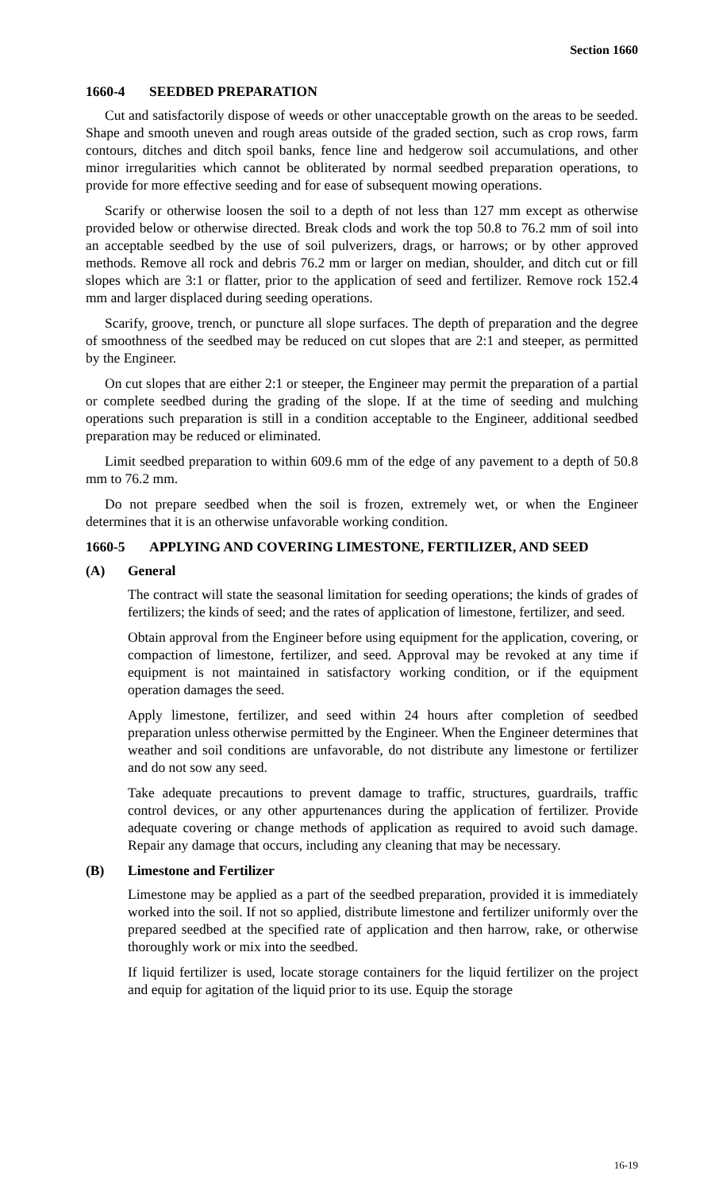Section 1660
1660-4 SEEDBED PREPARATION
Cut and satisfactorily dispose of weeds or other unacceptable growth on the areas to be seeded. Shape and smooth uneven and rough areas outside of the graded section, such as crop rows, farm contours, ditches and ditch spoil banks, fence line and hedgerow soil accumulations, and other minor irregularities which cannot be obliterated by normal seedbed preparation operations, to provide for more effective seeding and for ease of subsequent mowing operations.
Scarify or otherwise loosen the soil to a depth of not less than 127 mm except as otherwise provided below or otherwise directed. Break clods and work the top 50.8 to 76.2 mm of soil into an acceptable seedbed by the use of soil pulverizers, drags, or harrows; or by other approved methods. Remove all rock and debris 76.2 mm or larger on median, shoulder, and ditch cut or fill slopes which are 3:1 or flatter, prior to the application of seed and fertilizer. Remove rock 152.4 mm and larger displaced during seeding operations.
Scarify, groove, trench, or puncture all slope surfaces. The depth of preparation and the degree of smoothness of the seedbed may be reduced on cut slopes that are 2:1 and steeper, as permitted by the Engineer.
On cut slopes that are either 2:1 or steeper, the Engineer may permit the preparation of a partial or complete seedbed during the grading of the slope. If at the time of seeding and mulching operations such preparation is still in a condition acceptable to the Engineer, additional seedbed preparation may be reduced or eliminated.
Limit seedbed preparation to within 609.6 mm of the edge of any pavement to a depth of 50.8 mm to 76.2 mm.
Do not prepare seedbed when the soil is frozen, extremely wet, or when the Engineer determines that it is an otherwise unfavorable working condition.
1660-5 APPLYING AND COVERING LIMESTONE, FERTILIZER, AND SEED
(A) General
The contract will state the seasonal limitation for seeding operations; the kinds of grades of fertilizers; the kinds of seed; and the rates of application of limestone, fertilizer, and seed.
Obtain approval from the Engineer before using equipment for the application, covering, or compaction of limestone, fertilizer, and seed. Approval may be revoked at any time if equipment is not maintained in satisfactory working condition, or if the equipment operation damages the seed.
Apply limestone, fertilizer, and seed within 24 hours after completion of seedbed preparation unless otherwise permitted by the Engineer. When the Engineer determines that weather and soil conditions are unfavorable, do not distribute any limestone or fertilizer and do not sow any seed.
Take adequate precautions to prevent damage to traffic, structures, guardrails, traffic control devices, or any other appurtenances during the application of fertilizer. Provide adequate covering or change methods of application as required to avoid such damage. Repair any damage that occurs, including any cleaning that may be necessary.
(B) Limestone and Fertilizer
Limestone may be applied as a part of the seedbed preparation, provided it is immediately worked into the soil. If not so applied, distribute limestone and fertilizer uniformly over the prepared seedbed at the specified rate of application and then harrow, rake, or otherwise thoroughly work or mix into the seedbed.
If liquid fertilizer is used, locate storage containers for the liquid fertilizer on the project and equip for agitation of the liquid prior to its use. Equip the storage
16-19